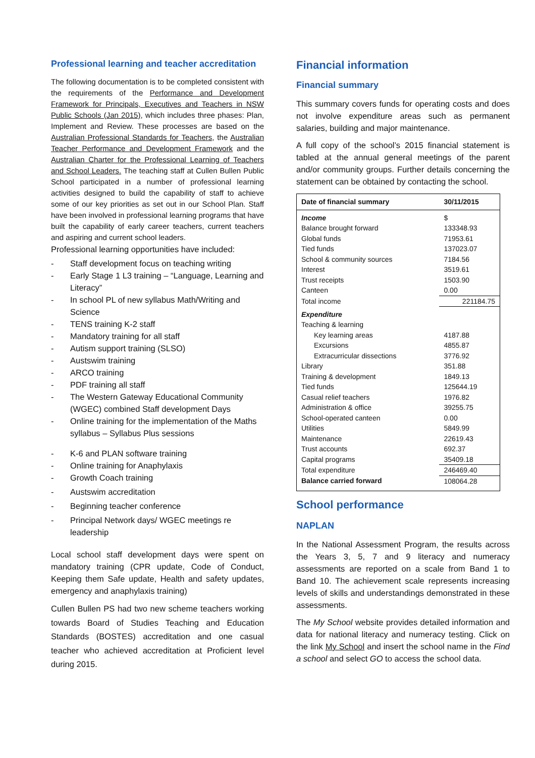Professional learning and teacher accreditation
The following documentation is to be completed consistent with the requirements of the Performance and Development Framework for Principals, Executives and Teachers in NSW Public Schools (Jan 2015), which includes three phases: Plan, Implement and Review. These processes are based on the Australian Professional Standards for Teachers, the Australian Teacher Performance and Development Framework and the Australian Charter for the Professional Learning of Teachers and School Leaders. The teaching staff at Cullen Bullen Public School participated in a number of professional learning activities designed to build the capability of staff to achieve some of our key priorities as set out in our School Plan. Staff have been involved in professional learning programs that have built the capability of early career teachers, current teachers and aspiring and current school leaders.
Professional learning opportunities have included:
- Staff development focus on teaching writing
- Early Stage 1 L3 training – “Language, Learning and Literacy”
- In school PL of new syllabus Math/Writing and Science
- TENS training K-2 staff
- Mandatory training for all staff
- Autism support training (SLSO)
- Austswim training
- ARCO training
- PDF training all staff
- The Western Gateway Educational Community (WGEC) combined Staff development Days
- Online training for the implementation of the Maths syllabus – Syllabus Plus sessions
- K-6 and PLAN software training
- Online training for Anaphylaxis
- Growth Coach training
- Austswim accreditation
- Beginning teacher conference
- Principal Network days/ WGEC meetings re leadership
Local school staff development days were spent on mandatory training (CPR update, Code of Conduct, Keeping them Safe update, Health and safety updates, emergency and anaphylaxis training)
Cullen Bullen PS had two new scheme teachers working towards Board of Studies Teaching and Education Standards (BOSTES) accreditation and one casual teacher who achieved accreditation at Proficient level during 2015.
Financial information
Financial summary
This summary covers funds for operating costs and does not involve expenditure areas such as permanent salaries, building and major maintenance.
A full copy of the school’s 2015 financial statement is tabled at the annual general meetings of the parent and/or community groups. Further details concerning the statement can be obtained by contacting the school.
| Date of financial summary | 30/11/2015 |
| --- | --- |
| Income | $ |
| Balance brought forward | 133348.93 |
| Global funds | 71953.61 |
| Tied funds | 137023.07 |
| School & community sources | 7184.56 |
| Interest | 3519.61 |
| Trust receipts | 1503.90 |
| Canteen | 0.00 |
| Total income | 221184.75 |
| Expenditure | |
| Teaching & learning | |
| Key learning areas | 4187.88 |
| Excursions | 4855.87 |
| Extracurricular dissections | 3776.92 |
| Library | 351.88 |
| Training & development | 1849.13 |
| Tied funds | 125644.19 |
| Casual relief teachers | 1976.82 |
| Administration & office | 39255.75 |
| School-operated canteen | 0.00 |
| Utilities | 5849.99 |
| Maintenance | 22619.43 |
| Trust accounts | 692.37 |
| Capital programs | 35409.18 |
| Total expenditure | 246469.40 |
| Balance carried forward | 108064.28 |
School performance
NAPLAN
In the National Assessment Program, the results across the Years 3, 5, 7 and 9 literacy and numeracy assessments are reported on a scale from Band 1 to Band 10. The achievement scale represents increasing levels of skills and understandings demonstrated in these assessments.
The My School website provides detailed information and data for national literacy and numeracy testing. Click on the link My School and insert the school name in the Find a school and select GO to access the school data.